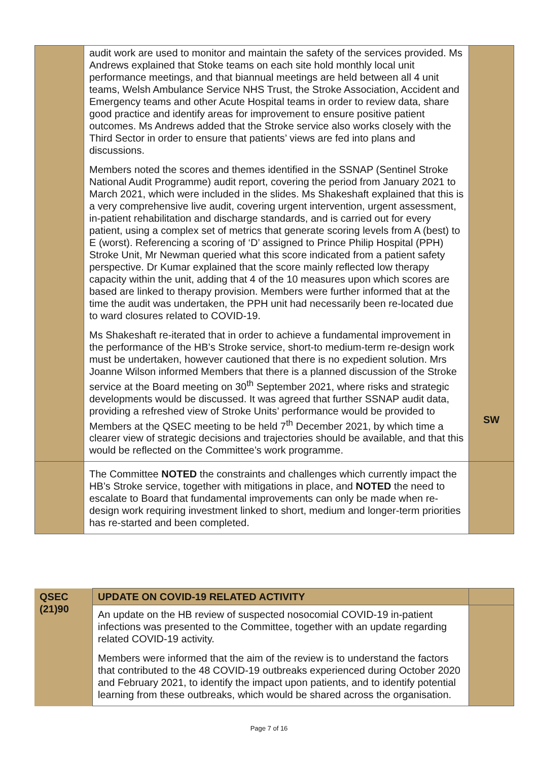| | audit work are used to monitor and maintain the safety of the services provided. Ms Andrews explained that Stoke teams on each site hold monthly local unit performance meetings, and that biannual meetings are held between all 4 unit teams, Welsh Ambulance Service NHS Trust, the Stroke Association, Accident and Emergency teams and other Acute Hospital teams in order to review data, share good practice and identify areas for improvement to ensure positive patient outcomes. Ms Andrews added that the Stroke service also works closely with the Third Sector in order to ensure that patients’ views are fed into plans and discussions. Members noted the scores and themes identified in the SSNAP (Sentinel Stroke National Audit Programme) audit report, covering the period from January 2021 to March 2021, which were included in the slides. Ms Shakeshaft explained that this is a very comprehensive live audit, covering urgent intervention, urgent assessment, in-patient rehabilitation and discharge standards, and is carried out for every patient, using a complex set of metrics that generate scoring levels from A (best) to E (worst). Referencing a scoring of ‘D’ assigned to Prince Philip Hospital (PPH) Stroke Unit, Mr Newman queried what this score indicated from a patient safety perspective. Dr Kumar explained that the score mainly reflected low therapy capacity within the unit, adding that 4 of the 10 measures upon which scores are based are linked to therapy provision. Members were further informed that at the time the audit was undertaken, the PPH unit had necessarily been re-located due to ward closures related to COVID-19. Ms Shakeshaft re-iterated that in order to achieve a fundamental improvement in the performance of the HB’s Stroke service, short-to medium-term re-design work must be undertaken, however cautioned that there is no expedient solution. Mrs Joanne Wilson informed Members that there is a planned discussion of the Stroke service at the Board meeting on 30<sup>th</sup> September 2021, where risks and strategic developments would be discussed. It was agreed that further SSNAP audit data, providing a refreshed view of Stroke Units’ performance would be provided to Members at the QSEC meeting to be held 7<sup>th</sup> December 2021, by which time a clearer view of strategic decisions and trajectories should be available, and that this would be reflected on the Committee’s work programme. | SW |
| | The Committee NOTED the constraints and challenges which currently impact the HB’s Stroke service, together with mitigations in place, and NOTED the need to escalate to Board that fundamental improvements can only be made when re-design work requiring investment linked to short, medium and longer-term priorities has re-started and been completed. | |
| QSEC (21)90 | UPDATE ON COVID-19 RELATED ACTIVITY | |
| | An update on the HB review of suspected nosocomial COVID-19 in-patient infections was presented to the Committee, together with an update regarding related COVID-19 activity. Members were informed that the aim of the review is to understand the factors that contributed to the 48 COVID-19 outbreaks experienced during October 2020 and February 2021, to identify the impact upon patients, and to identify potential learning from these outbreaks, which would be shared across the organisation. | |
Page 7 of 16